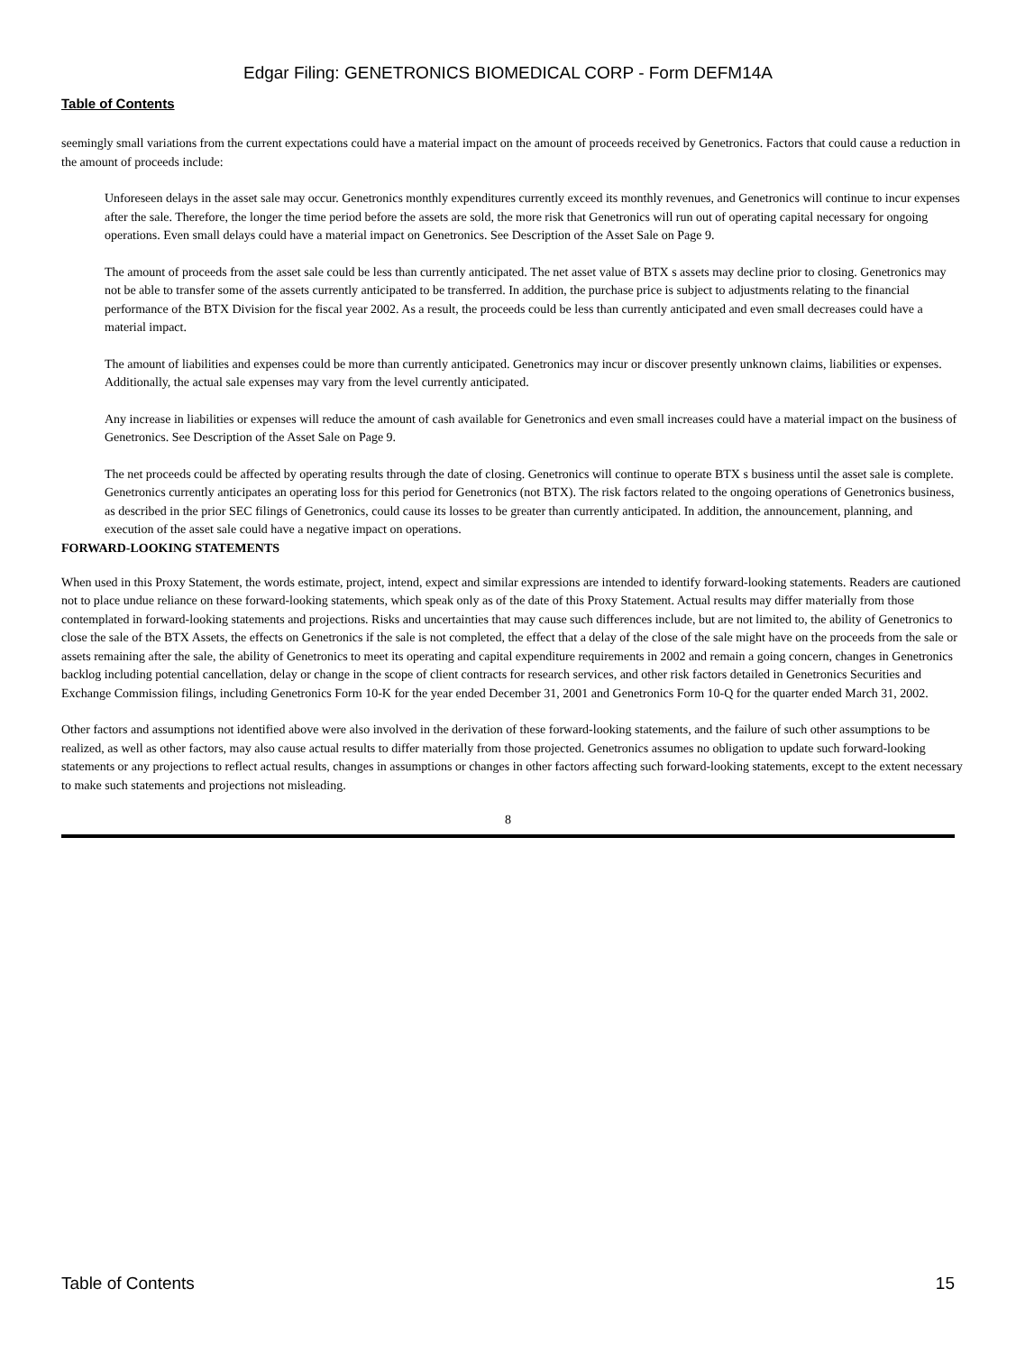Edgar Filing: GENETRONICS BIOMEDICAL CORP - Form DEFM14A
Table of Contents
seemingly small variations from the current expectations could have a material impact on the amount of proceeds received by Genetronics. Factors that could cause a reduction in the amount of proceeds include:
Unforeseen delays in the asset sale may occur. Genetronics monthly expenditures currently exceed its monthly revenues, and Genetronics will continue to incur expenses after the sale. Therefore, the longer the time period before the assets are sold, the more risk that Genetronics will run out of operating capital necessary for ongoing operations. Even small delays could have a material impact on Genetronics. See Description of the Asset Sale on Page 9.
The amount of proceeds from the asset sale could be less than currently anticipated. The net asset value of BTX s assets may decline prior to closing. Genetronics may not be able to transfer some of the assets currently anticipated to be transferred. In addition, the purchase price is subject to adjustments relating to the financial performance of the BTX Division for the fiscal year 2002. As a result, the proceeds could be less than currently anticipated and even small decreases could have a material impact.
The amount of liabilities and expenses could be more than currently anticipated. Genetronics may incur or discover presently unknown claims, liabilities or expenses. Additionally, the actual sale expenses may vary from the level currently anticipated.
Any increase in liabilities or expenses will reduce the amount of cash available for Genetronics and even small increases could have a material impact on the business of Genetronics. See Description of the Asset Sale on Page 9.
The net proceeds could be affected by operating results through the date of closing. Genetronics will continue to operate BTX s business until the asset sale is complete. Genetronics currently anticipates an operating loss for this period for Genetronics (not BTX). The risk factors related to the ongoing operations of Genetronics business, as described in the prior SEC filings of Genetronics, could cause its losses to be greater than currently anticipated. In addition, the announcement, planning, and execution of the asset sale could have a negative impact on operations.
FORWARD-LOOKING STATEMENTS
When used in this Proxy Statement, the words estimate, project, intend, expect and similar expressions are intended to identify forward-looking statements. Readers are cautioned not to place undue reliance on these forward-looking statements, which speak only as of the date of this Proxy Statement. Actual results may differ materially from those contemplated in forward-looking statements and projections. Risks and uncertainties that may cause such differences include, but are not limited to, the ability of Genetronics to close the sale of the BTX Assets, the effects on Genetronics if the sale is not completed, the effect that a delay of the close of the sale might have on the proceeds from the sale or assets remaining after the sale, the ability of Genetronics to meet its operating and capital expenditure requirements in 2002 and remain a going concern, changes in Genetronics backlog including potential cancellation, delay or change in the scope of client contracts for research services, and other risk factors detailed in Genetronics Securities and Exchange Commission filings, including Genetronics Form 10-K for the year ended December 31, 2001 and Genetronics Form 10-Q for the quarter ended March 31, 2002.
Other factors and assumptions not identified above were also involved in the derivation of these forward-looking statements, and the failure of such other assumptions to be realized, as well as other factors, may also cause actual results to differ materially from those projected. Genetronics assumes no obligation to update such forward-looking statements or any projections to reflect actual results, changes in assumptions or changes in other factors affecting such forward-looking statements, except to the extent necessary to make such statements and projections not misleading.
8
Table of Contents 15